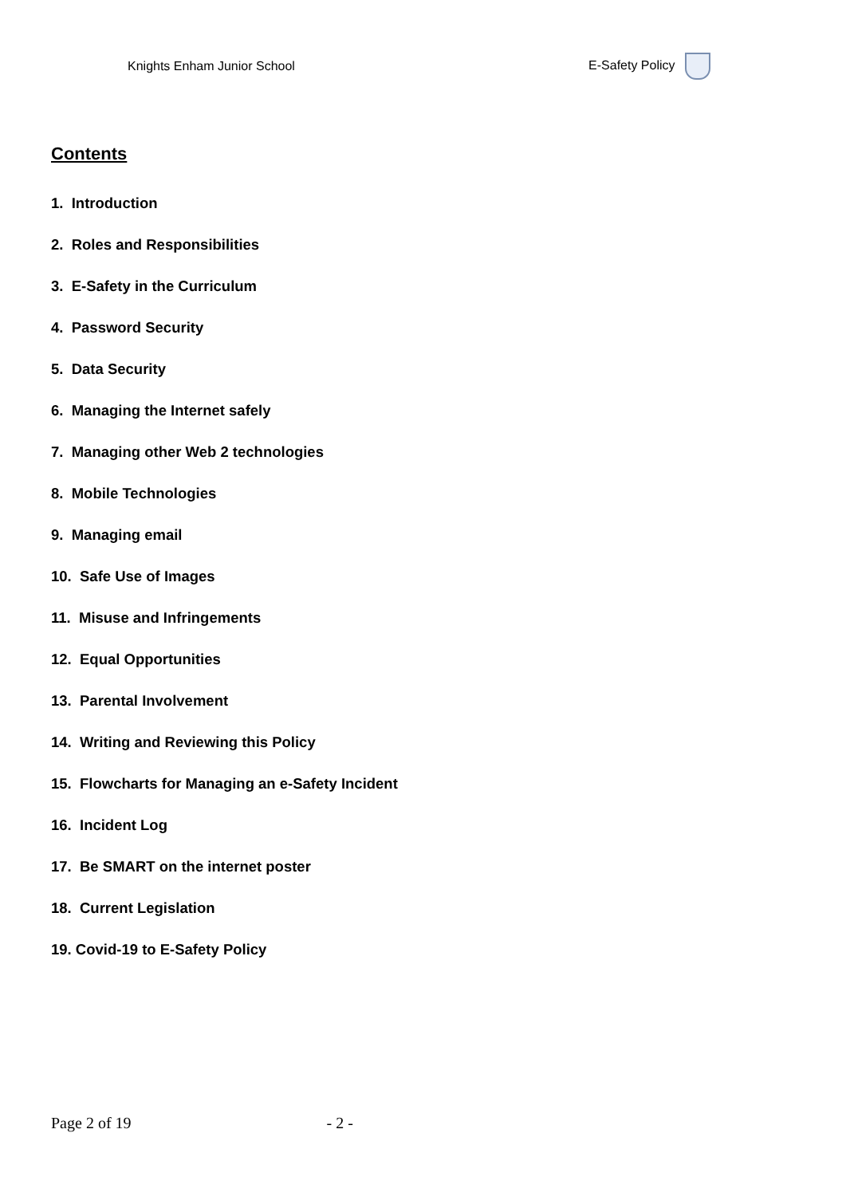Knights Enham Junior School E-Safety Policy
Contents
1. Introduction
2. Roles and Responsibilities
3. E-Safety in the Curriculum
4. Password Security
5. Data Security
6. Managing the Internet safely
7. Managing other Web 2 technologies
8. Mobile Technologies
9. Managing email
10. Safe Use of Images
11. Misuse and Infringements
12. Equal Opportunities
13. Parental Involvement
14. Writing and Reviewing this Policy
15. Flowcharts for Managing an e-Safety Incident
16. Incident Log
17. Be SMART on the internet poster
18. Current Legislation
19. Covid-19 to E-Safety Policy
Page 2 of 19 - 2 -